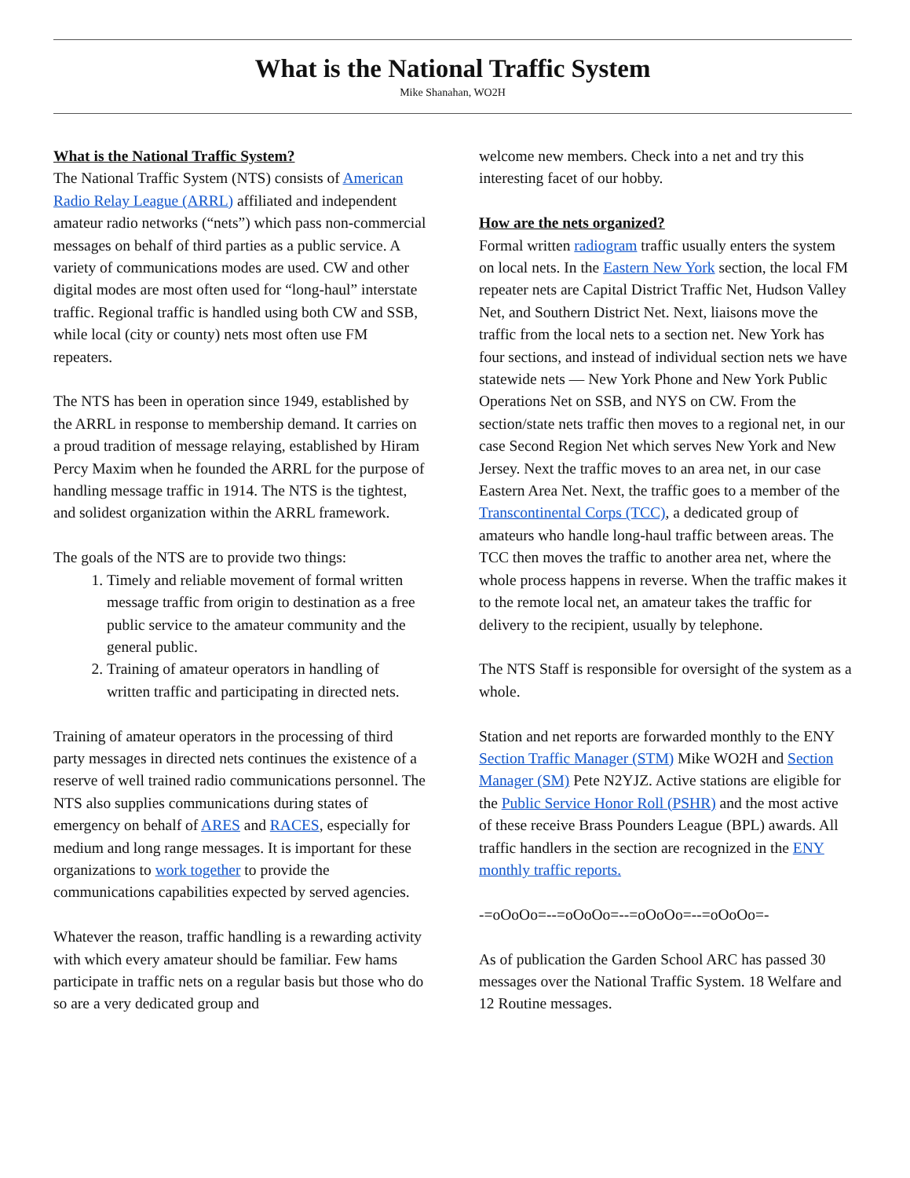What is the National Traffic System
Mike Shanahan, WO2H
What is the National Traffic System?
The National Traffic System (NTS) consists of American Radio Relay League (ARRL) affiliated and independent amateur radio networks (“nets”) which pass non-commercial messages on behalf of third parties as a public service. A variety of communications modes are used. CW and other digital modes are most often used for “long-haul” interstate traffic. Regional traffic is handled using both CW and SSB, while local (city or county) nets most often use FM repeaters.
The NTS has been in operation since 1949, established by the ARRL in response to membership demand. It carries on a proud tradition of message relaying, established by Hiram Percy Maxim when he founded the ARRL for the purpose of handling message traffic in 1914. The NTS is the tightest, and solidest organization within the ARRL framework.
The goals of the NTS are to provide two things:
1. Timely and reliable movement of formal written message traffic from origin to destination as a free public service to the amateur community and the general public.
2. Training of amateur operators in handling of written traffic and participating in directed nets.
Training of amateur operators in the processing of third party messages in directed nets continues the existence of a reserve of well trained radio communications personnel. The NTS also supplies communications during states of emergency on behalf of ARES and RACES, especially for medium and long range messages. It is important for these organizations to work together to provide the communications capabilities expected by served agencies.
Whatever the reason, traffic handling is a rewarding activity with which every amateur should be familiar. Few hams participate in traffic nets on a regular basis but those who do so are a very dedicated group and
welcome new members. Check into a net and try this interesting facet of our hobby.
How are the nets organized?
Formal written radiogram traffic usually enters the system on local nets. In the Eastern New York section, the local FM repeater nets are Capital District Traffic Net, Hudson Valley Net, and Southern District Net. Next, liaisons move the traffic from the local nets to a section net. New York has four sections, and instead of individual section nets we have statewide nets — New York Phone and New York Public Operations Net on SSB, and NYS on CW. From the section/state nets traffic then moves to a regional net, in our case Second Region Net which serves New York and New Jersey. Next the traffic moves to an area net, in our case Eastern Area Net. Next, the traffic goes to a member of the Transcontinental Corps (TCC), a dedicated group of amateurs who handle long-haul traffic between areas. The TCC then moves the traffic to another area net, where the whole process happens in reverse. When the traffic makes it to the remote local net, an amateur takes the traffic for delivery to the recipient, usually by telephone.
The NTS Staff is responsible for oversight of the system as a whole.
Station and net reports are forwarded monthly to the ENY Section Traffic Manager (STM) Mike WO2H and Section Manager (SM) Pete N2YJZ. Active stations are eligible for the Public Service Honor Roll (PSHR) and the most active of these receive Brass Pounders League (BPL) awards. All traffic handlers in the section are recognized in the ENY monthly traffic reports.
-=oOoOo=--=oOoOo=--=oOoOo=--=oOoOo=-
As of publication the Garden School ARC has passed 30 messages over the National Traffic System. 18 Welfare and 12 Routine messages.